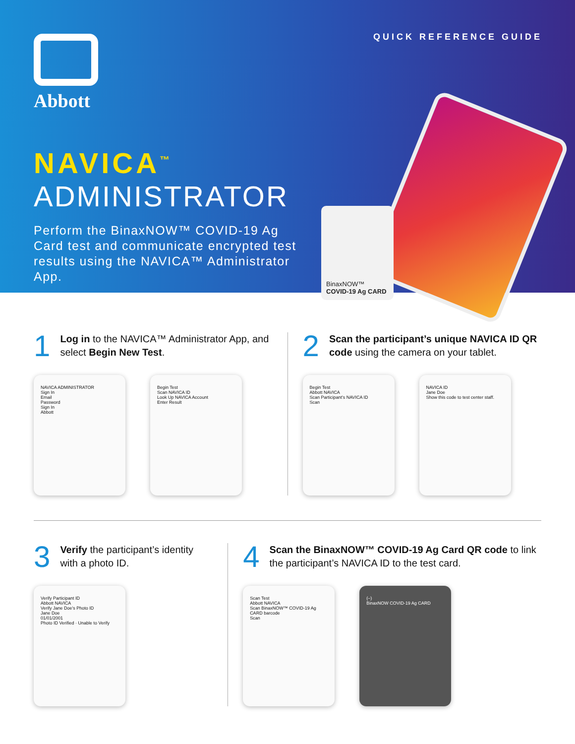Abbott
NAVICA<sup>™</sup>
ADMINISTRATOR
Perform the BinaxNOW™ COVID-19 Ag Card test and communicate encrypted test results using the NAVICA™ Administrator App.
QUICK REFERENCE GUIDE
BinaxNOW™
COVID-19 Ag CARD
1
Log in to the NAVICA™ Administrator App, and select Begin New Test.
NAVICA ADMINISTRATOR
Sign In
Email
Password
Sign In
Abbott
Begin Test
Scan NAVICA ID
Look Up NAVICA Account
Enter Result
2
Scan the participant’s unique NAVICA ID QR code using the camera on your tablet.
Begin Test
Abbott NAVICA
Scan Participant's NAVICA ID
Scan
NAVICA ID
Jane Doe
Show this code to test center staff.
3
Verify the participant’s identity with a photo ID.
Verify Participant ID
Abbott NAVICA
Verify Jane Doe's Photo ID
Jane Doe
01/01/2001
Photo ID Verified · Unable to Verify
4
Scan the BinaxNOW™ COVID-19 Ag Card QR code to link the participant’s NAVICA ID to the test card.
Scan Test
Abbott NAVICA
Scan BinaxNOW™ COVID-19 Ag CARD barcode
Scan
(–)
BinaxNOW COVID-19 Ag CARD